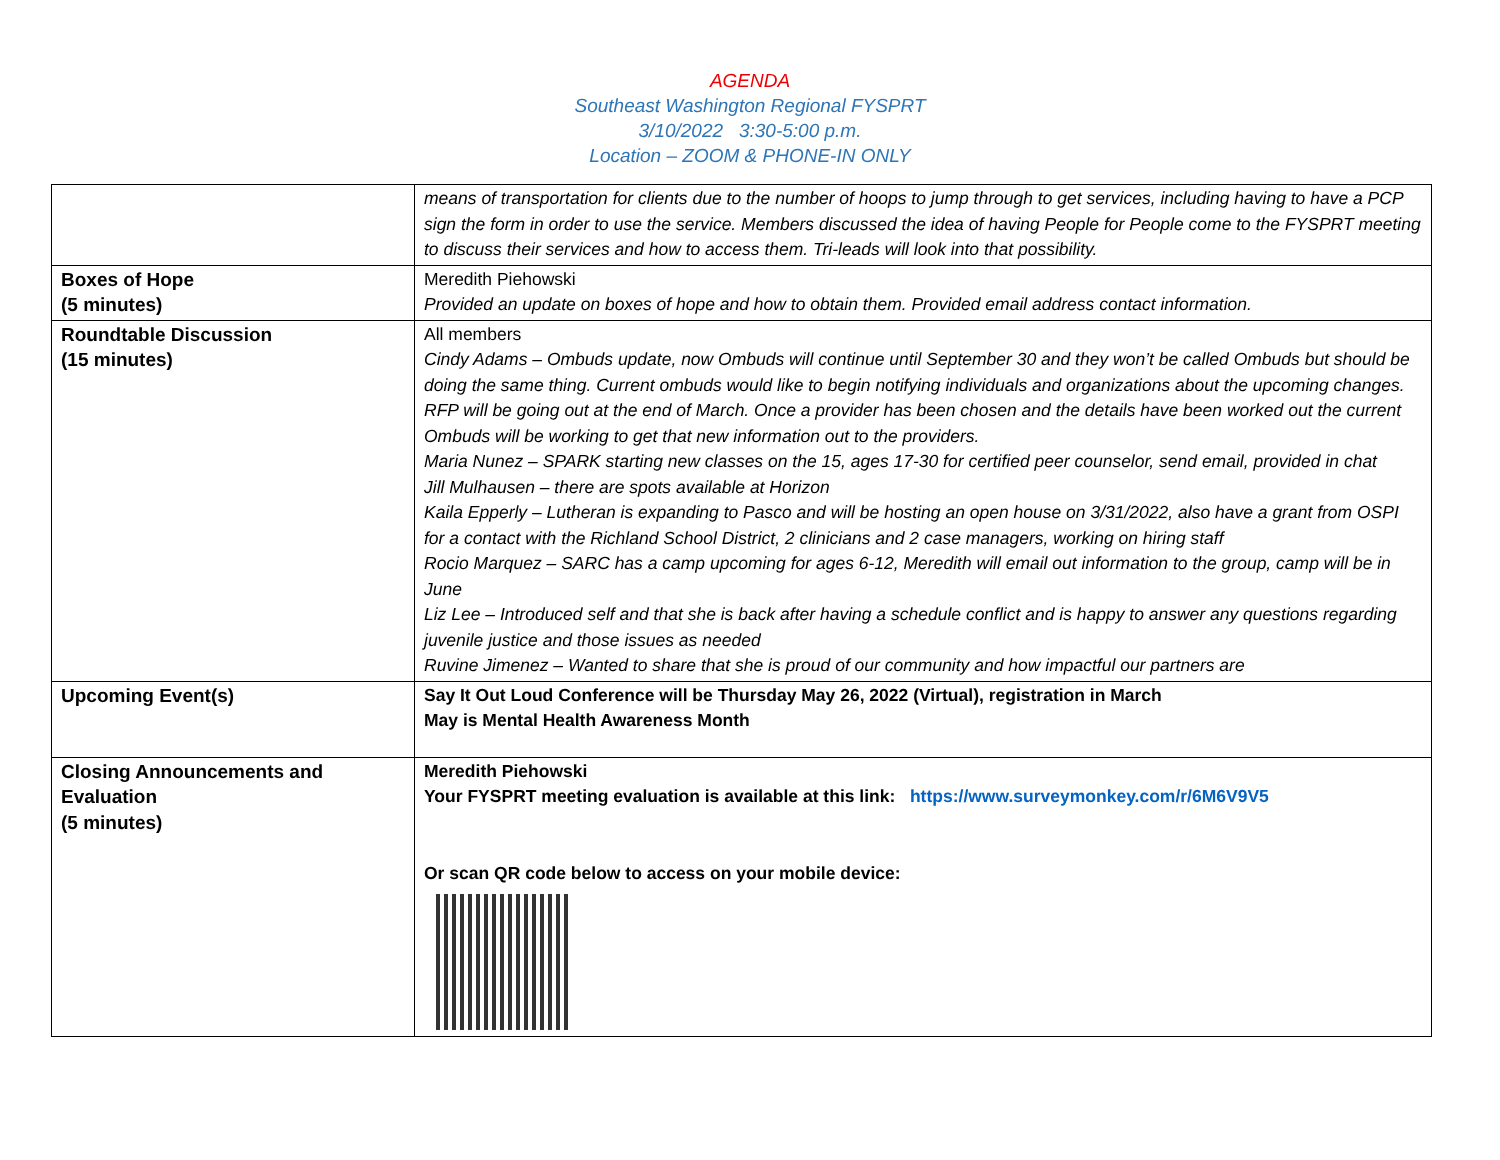AGENDA
Southeast Washington Regional FYSPRT
3/10/2022 3:30-5:00 p.m.
Location – ZOOM & PHONE-IN ONLY
| | means of transportation for clients due to the number of hoops to jump through to get services, including having to have a PCP sign the form in order to use the service. Members discussed the idea of having People for People come to the FYSPRT meeting to discuss their services and how to access them. Tri-leads will look into that possibility. |
| Boxes of Hope (5 minutes) | Meredith Piehowski Provided an update on boxes of hope and how to obtain them. Provided email address contact information. |
| Roundtable Discussion (15 minutes) | All members Cindy Adams – Ombuds update, now Ombuds will continue until September 30 and they won’t be called Ombuds but should be doing the same thing. Current ombuds would like to begin notifying individuals and organizations about the upcoming changes. RFP will be going out at the end of March. Once a provider has been chosen and the details have been worked out the current Ombuds will be working to get that new information out to the providers. Maria Nunez – SPARK starting new classes on the 15, ages 17-30 for certified peer counselor, send email, provided in chat Jill Mulhausen – there are spots available at Horizon Kaila Epperly – Lutheran is expanding to Pasco and will be hosting an open house on 3/31/2022, also have a grant from OSPI for a contact with the Richland School District, 2 clinicians and 2 case managers, working on hiring staff Rocio Marquez – SARC has a camp upcoming for ages 6-12, Meredith will email out information to the group, camp will be in June Liz Lee – Introduced self and that she is back after having a schedule conflict and is happy to answer any questions regarding juvenile justice and those issues as needed Ruvine Jimenez – Wanted to share that she is proud of our community and how impactful our partners are |
| Upcoming Event(s) | Say It Out Loud Conference will be Thursday May 26, 2022 (Virtual), registration in March May is Mental Health Awareness Month |
| Closing Announcements and Evaluation (5 minutes) | Meredith Piehowski Your FYSPRT meeting evaluation is available at this link: https://www.surveymonkey.com/r/6M6V9V5 Or scan QR code below to access on your mobile device: |